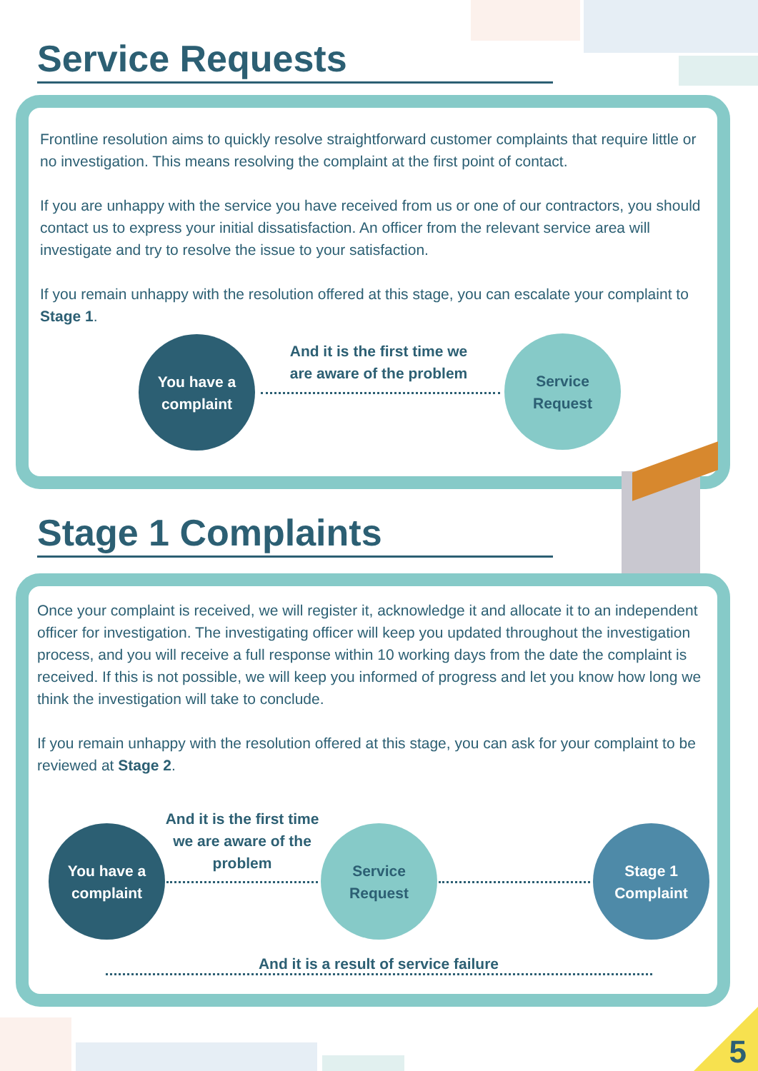Service Requests
Frontline resolution aims to quickly resolve straightforward customer complaints that require little or no investigation. This means resolving the complaint at the first point of contact.
If you are unhappy with the service you have received from us or one of our contractors, you should contact us to express your initial dissatisfaction. An officer from the relevant service area will investigate and try to resolve the issue to your satisfaction.
If you remain unhappy with the resolution offered at this stage, you can escalate your complaint to Stage 1.
You have a
complaint
And it is the first time we are aware of the problem
Service
Request
Stage 1 Complaints
Once your complaint is received, we will register it, acknowledge it and allocate it to an independent officer for investigation. The investigating officer will keep you updated throughout the investigation process, and you will receive a full response within 10 working days from the date the complaint is received. If this is not possible, we will keep you informed of progress and let you know how long we think the investigation will take to conclude.
If you remain unhappy with the resolution offered at this stage, you can ask for your complaint to be reviewed at Stage 2.
You have a
complaint
And it is the first time we are aware of the problem
Service
Request
Stage 1
Complaint
And it is a result of service failure
5